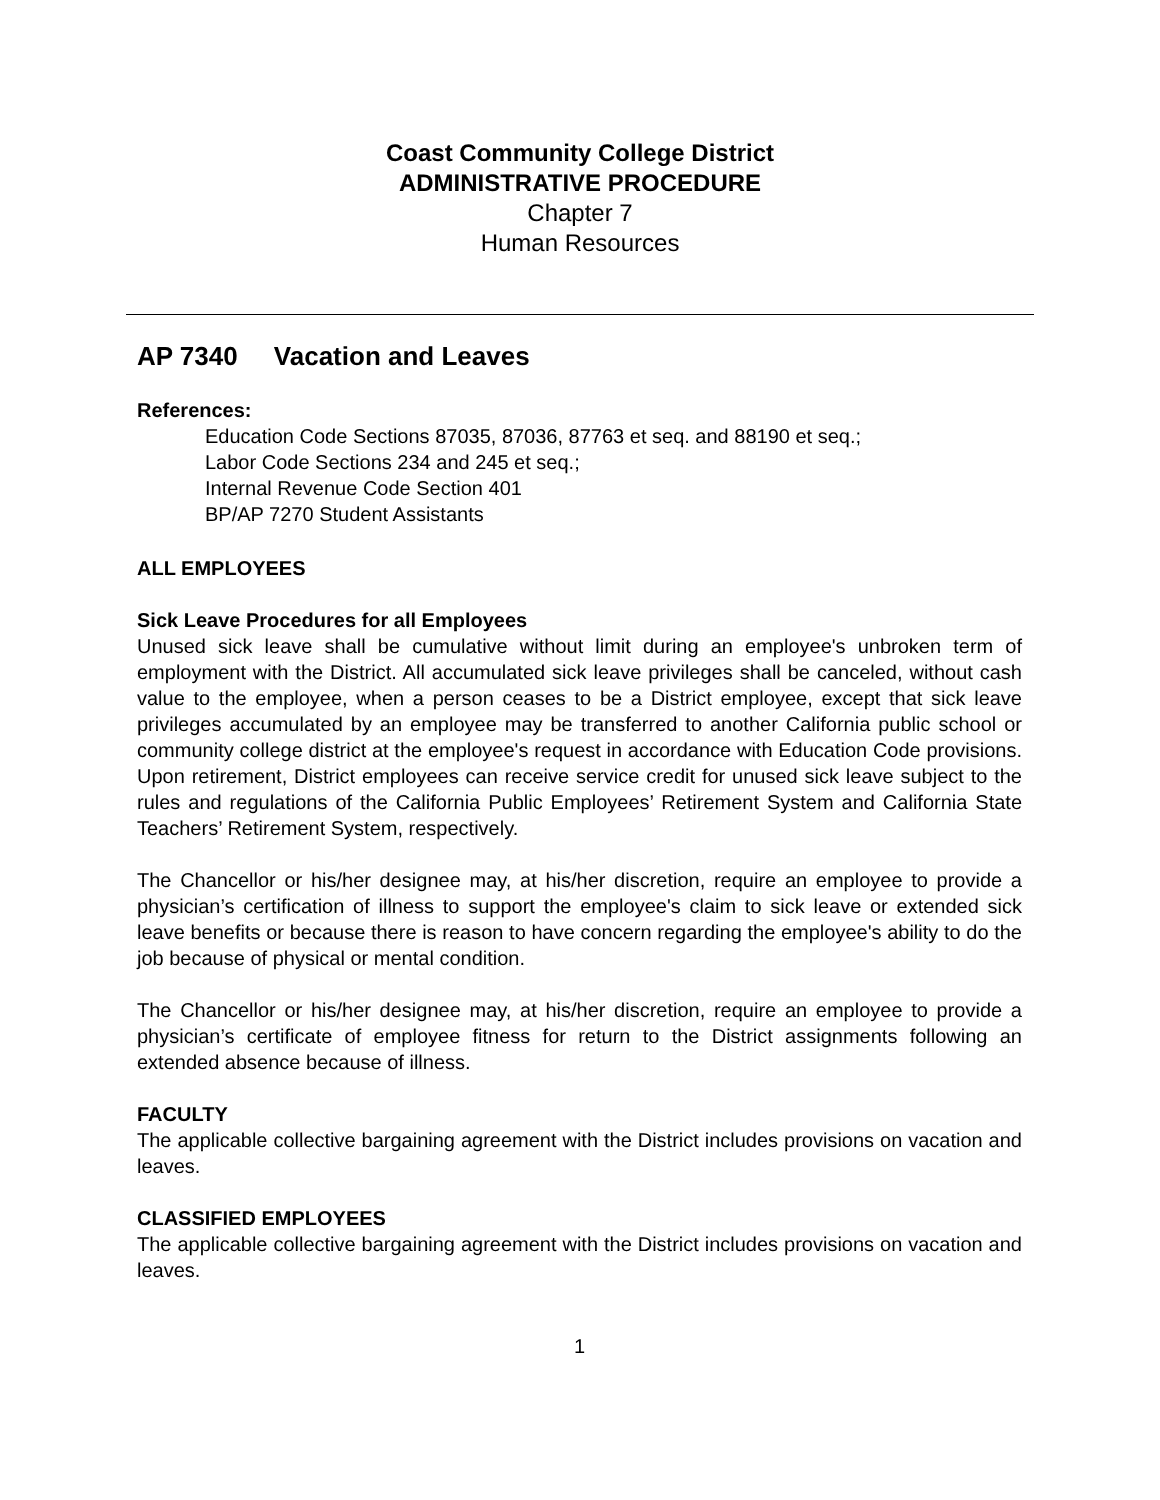Coast Community College District
ADMINISTRATIVE PROCEDURE
Chapter 7
Human Resources
AP 7340 Vacation and Leaves
References:
Education Code Sections 87035, 87036, 87763 et seq. and 88190 et seq.;
Labor Code Sections 234 and 245 et seq.;
Internal Revenue Code Section 401
BP/AP 7270 Student Assistants
ALL EMPLOYEES
Sick Leave Procedures for all Employees
Unused sick leave shall be cumulative without limit during an employee's unbroken term of employment with the District. All accumulated sick leave privileges shall be canceled, without cash value to the employee, when a person ceases to be a District employee, except that sick leave privileges accumulated by an employee may be transferred to another California public school or community college district at the employee's request in accordance with Education Code provisions. Upon retirement, District employees can receive service credit for unused sick leave subject to the rules and regulations of the California Public Employees’ Retirement System and California State Teachers’ Retirement System, respectively.
The Chancellor or his/her designee may, at his/her discretion, require an employee to provide a physician’s certification of illness to support the employee's claim to sick leave or extended sick leave benefits or because there is reason to have concern regarding the employee's ability to do the job because of physical or mental condition.
The Chancellor or his/her designee may, at his/her discretion, require an employee to provide a physician’s certificate of employee fitness for return to the District assignments following an extended absence because of illness.
FACULTY
The applicable collective bargaining agreement with the District includes provisions on vacation and leaves.
CLASSIFIED EMPLOYEES
The applicable collective bargaining agreement with the District includes provisions on vacation and leaves.
1